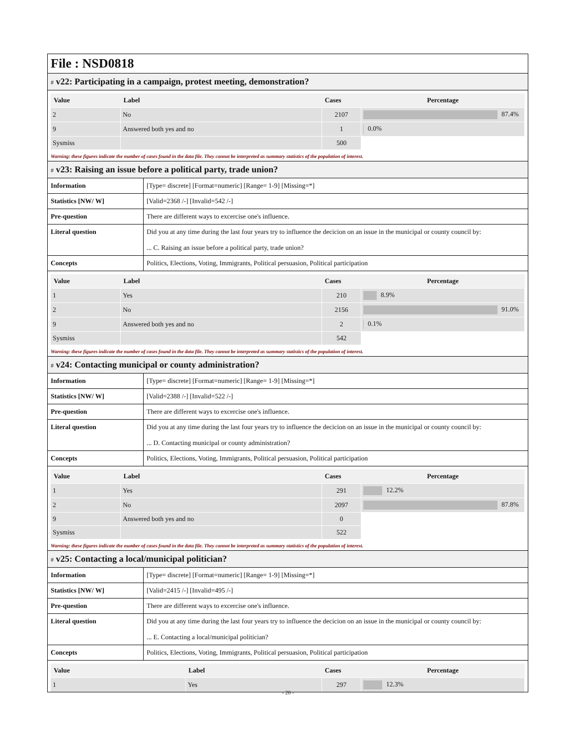File : NSD0818
# v22: Participating in a campaign, protest meeting, demonstration?
| Value | Label | Cases | Percentage |
| --- | --- | --- | --- |
| 2 | No | 2107 | 87.4% |
| 9 | Answered both yes and no | 1 | 0.0% |
| Sysmiss | | 500 | |
Warning: these figures indicate the number of cases found in the data file. They cannot be interpreted as summary statistics of the population of interest.
# v23: Raising an issue before a political party, trade union?
| Information | [Type= discrete] [Format=numeric] [Range= 1-9] [Missing=*] |
| Statistics [NW/ W] | [Valid=2368 /-] [Invalid=542 /-] |
| Pre-question | There are different ways to excercise one's influence. |
| Literal question | Did you at any time during the last four years try to influence the decicion on an issue in the municipal or county council by: ... C. Raising an issue before a political party, trade union? |
| Concepts | Politics, Elections, Voting, Immigrants, Political persuasion, Political participation |
| Value | Label | Cases | Percentage |
| --- | --- | --- | --- |
| 1 | Yes | 210 | 8.9% |
| 2 | No | 2156 | 91.0% |
| 9 | Answered both yes and no | 2 | 0.1% |
| Sysmiss | | 542 | |
Warning: these figures indicate the number of cases found in the data file. They cannot be interpreted as summary statistics of the population of interest.
# v24: Contacting municipal or county administration?
| Information | [Type= discrete] [Format=numeric] [Range= 1-9] [Missing=*] |
| Statistics [NW/ W] | [Valid=2388 /-] [Invalid=522 /-] |
| Pre-question | There are different ways to excercise one's influence. |
| Literal question | Did you at any time during the last four years try to influence the decicion on an issue in the municipal or county council by: ... D. Contacting municipal or county administration? |
| Concepts | Politics, Elections, Voting, Immigrants, Political persuasion, Political participation |
| Value | Label | Cases | Percentage |
| --- | --- | --- | --- |
| 1 | Yes | 291 | 12.2% |
| 2 | No | 2097 | 87.8% |
| 9 | Answered both yes and no | 0 | |
| Sysmiss | | 522 | |
Warning: these figures indicate the number of cases found in the data file. They cannot be interpreted as summary statistics of the population of interest.
# v25: Contacting a local/municipal politician?
| Information | [Type= discrete] [Format=numeric] [Range= 1-9] [Missing=*] |
| Statistics [NW/ W] | [Valid=2415 /-] [Invalid=495 /-] |
| Pre-question | There are different ways to excercise one's influence. |
| Literal question | Did you at any time during the last four years try to influence the decicion on an issue in the municipal or county council by: ... E. Contacting a local/municipal politician? |
| Concepts | Politics, Elections, Voting, Immigrants, Political persuasion, Political participation |
| Value | Label | Cases | Percentage |
| --- | --- | --- | --- |
| 1 | Yes | 297 | 12.3% |
- 20 -